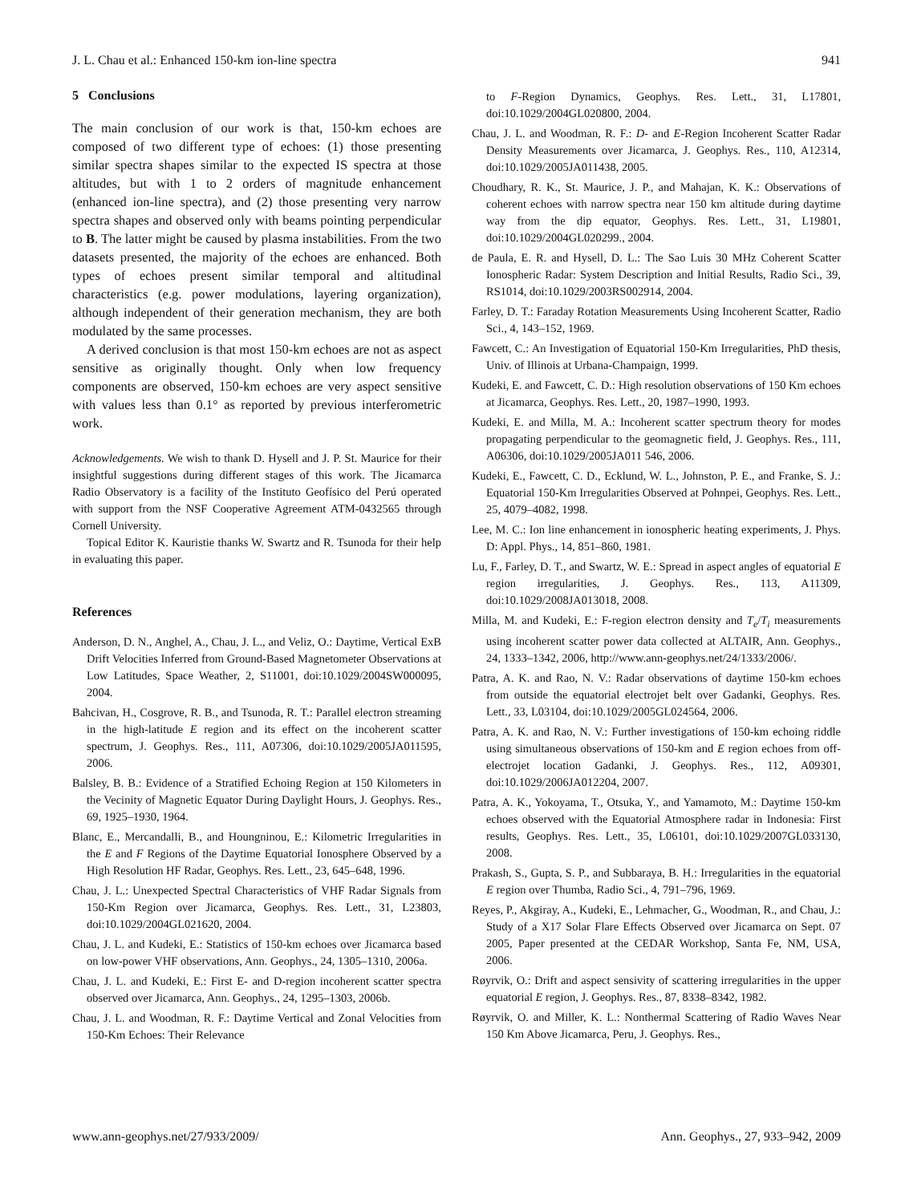J. L. Chau et al.: Enhanced 150-km ion-line spectra 941
5 Conclusions
The main conclusion of our work is that, 150-km echoes are composed of two different type of echoes: (1) those presenting similar spectra shapes similar to the expected IS spectra at those altitudes, but with 1 to 2 orders of magnitude enhancement (enhanced ion-line spectra), and (2) those presenting very narrow spectra shapes and observed only with beams pointing perpendicular to B. The latter might be caused by plasma instabilities. From the two datasets presented, the majority of the echoes are enhanced. Both types of echoes present similar temporal and altitudinal characteristics (e.g. power modulations, layering organization), although independent of their generation mechanism, they are both modulated by the same processes.
A derived conclusion is that most 150-km echoes are not as aspect sensitive as originally thought. Only when low frequency components are observed, 150-km echoes are very aspect sensitive with values less than 0.1° as reported by previous interferometric work.
Acknowledgements. We wish to thank D. Hysell and J. P. St. Maurice for their insightful suggestions during different stages of this work. The Jicamarca Radio Observatory is a facility of the Instituto Geofísico del Perú operated with support from the NSF Cooperative Agreement ATM-0432565 through Cornell University.
Topical Editor K. Kauristie thanks W. Swartz and R. Tsunoda for their help in evaluating this paper.
References
Anderson, D. N., Anghel, A., Chau, J. L., and Veliz, O.: Daytime, Vertical ExB Drift Velocities Inferred from Ground-Based Magnetometer Observations at Low Latitudes, Space Weather, 2, S11001, doi:10.1029/2004SW000095, 2004.
Bahcivan, H., Cosgrove, R. B., and Tsunoda, R. T.: Parallel electron streaming in the high-latitude E region and its effect on the incoherent scatter spectrum, J. Geophys. Res., 111, A07306, doi:10.1029/2005JA011595, 2006.
Balsley, B. B.: Evidence of a Stratified Echoing Region at 150 Kilometers in the Vecinity of Magnetic Equator During Daylight Hours, J. Geophys. Res., 69, 1925–1930, 1964.
Blanc, E., Mercandalli, B., and Houngninou, E.: Kilometric Irregularities in the E and F Regions of the Daytime Equatorial Ionosphere Observed by a High Resolution HF Radar, Geophys. Res. Lett., 23, 645–648, 1996.
Chau, J. L.: Unexpected Spectral Characteristics of VHF Radar Signals from 150-Km Region over Jicamarca, Geophys. Res. Lett., 31, L23803, doi:10.1029/2004GL021620, 2004.
Chau, J. L. and Kudeki, E.: Statistics of 150-km echoes over Jicamarca based on low-power VHF observations, Ann. Geophys., 24, 1305–1310, 2006a.
Chau, J. L. and Kudeki, E.: First E- and D-region incoherent scatter spectra observed over Jicamarca, Ann. Geophys., 24, 1295–1303, 2006b.
Chau, J. L. and Woodman, R. F.: Daytime Vertical and Zonal Velocities from 150-Km Echoes: Their Relevance
to F-Region Dynamics, Geophys. Res. Lett., 31, L17801, doi:10.1029/2004GL020800, 2004.
Chau, J. L. and Woodman, R. F.: D- and E-Region Incoherent Scatter Radar Density Measurements over Jicamarca, J. Geophys. Res., 110, A12314, doi:10.1029/2005JA011438, 2005.
Choudhary, R. K., St. Maurice, J. P., and Mahajan, K. K.: Observations of coherent echoes with narrow spectra near 150 km altitude during daytime way from the dip equator, Geophys. Res. Lett., 31, L19801, doi:10.1029/2004GL020299., 2004.
de Paula, E. R. and Hysell, D. L.: The Sao Luis 30 MHz Coherent Scatter Ionospheric Radar: System Description and Initial Results, Radio Sci., 39, RS1014, doi:10.1029/2003RS002914, 2004.
Farley, D. T.: Faraday Rotation Measurements Using Incoherent Scatter, Radio Sci., 4, 143–152, 1969.
Fawcett, C.: An Investigation of Equatorial 150-Km Irregularities, PhD thesis, Univ. of Illinois at Urbana-Champaign, 1999.
Kudeki, E. and Fawcett, C. D.: High resolution observations of 150 Km echoes at Jicamarca, Geophys. Res. Lett., 20, 1987–1990, 1993.
Kudeki, E. and Milla, M. A.: Incoherent scatter spectrum theory for modes propagating perpendicular to the geomagnetic field, J. Geophys. Res., 111, A06306, doi:10.1029/2005JA011 546, 2006.
Kudeki, E., Fawcett, C. D., Ecklund, W. L., Johnston, P. E., and Franke, S. J.: Equatorial 150-Km Irregularities Observed at Pohnpei, Geophys. Res. Lett., 25, 4079–4082, 1998.
Lee, M. C.: Ion line enhancement in ionospheric heating experiments, J. Phys. D: Appl. Phys., 14, 851–860, 1981.
Lu, F., Farley, D. T., and Swartz, W. E.: Spread in aspect angles of equatorial E region irregularities, J. Geophys. Res., 113, A11309, doi:10.1029/2008JA013018, 2008.
Milla, M. and Kudeki, E.: F-region electron density and T<sub>e</sub>/T<sub>i</sub> measurements using incoherent scatter power data collected at ALTAIR, Ann. Geophys., 24, 1333–1342, 2006, http://www.ann-geophys.net/24/1333/2006/.
Patra, A. K. and Rao, N. V.: Radar observations of daytime 150-km echoes from outside the equatorial electrojet belt over Gadanki, Geophys. Res. Lett., 33, L03104, doi:10.1029/2005GL024564, 2006.
Patra, A. K. and Rao, N. V.: Further investigations of 150-km echoing riddle using simultaneous observations of 150-km and E region echoes from off-electrojet location Gadanki, J. Geophys. Res., 112, A09301, doi:10.1029/2006JA012204, 2007.
Patra, A. K., Yokoyama, T., Otsuka, Y., and Yamamoto, M.: Daytime 150-km echoes observed with the Equatorial Atmosphere radar in Indonesia: First results, Geophys. Res. Lett., 35, L06101, doi:10.1029/2007GL033130, 2008.
Prakash, S., Gupta, S. P., and Subbaraya, B. H.: Irregularities in the equatorial E region over Thumba, Radio Sci., 4, 791–796, 1969.
Reyes, P., Akgiray, A., Kudeki, E., Lehmacher, G., Woodman, R., and Chau, J.: Study of a X17 Solar Flare Effects Observed over Jicamarca on Sept. 07 2005, Paper presented at the CEDAR Workshop, Santa Fe, NM, USA, 2006.
Røyrvik, O.: Drift and aspect sensivity of scattering irregularities in the upper equatorial E region, J. Geophys. Res., 87, 8338–8342, 1982.
Røyrvik, O. and Miller, K. L.: Nonthermal Scattering of Radio Waves Near 150 Km Above Jicamarca, Peru, J. Geophys. Res.,
www.ann-geophys.net/27/933/2009/ Ann. Geophys., 27, 933–942, 2009